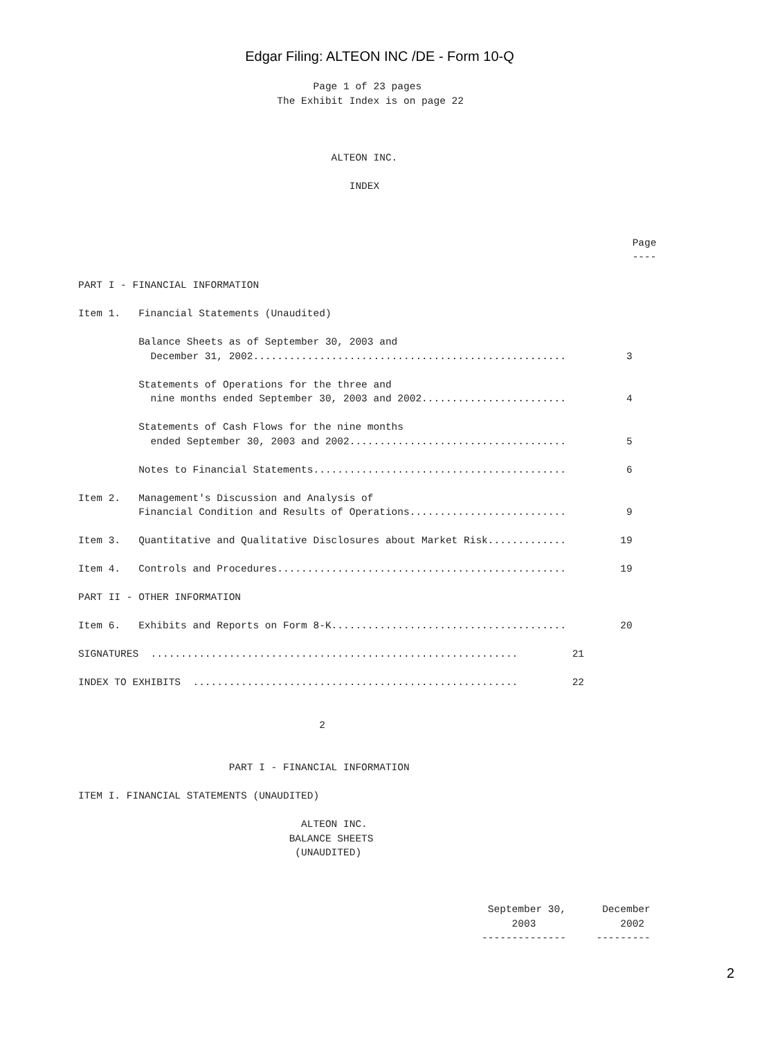Edgar Filing: ALTEON INC /DE - Form 10-Q
                                                    Page 1 of 23 pages
                                              The Exhibit Index is on page 22



                                                       ALTEON INC.

                                                          INDEX



                                                                                                         Page
                                                                                                         ----

             PART I - FINANCIAL INFORMATION

             Item 1.   Financial Statements (Unaudited)

                       Balance Sheets as of September 30, 2003 and
                         December 31, 2002....................................................          3

                       Statements of Operations for the three and
                         nine months ended September 30, 2003 and 2002........................          4

                       Statements of Cash Flows for the nine months
                         ended September 30, 2003 and 2002....................................          5

                       Notes to Financial Statements..........................................          6

             Item 2.   Management's Discussion and Analysis of
                       Financial Condition and Results of Operations..........................          9

             Item 3.   Quantitative and Qualitative Disclosures about Market Risk.............         19

             Item 4.   Controls and Procedures................................................         19

             PART II - OTHER INFORMATION

             Item 6.   Exhibits and Reports on Form 8-K.......................................         20

             SIGNATURES  .............................................................         21

             INDEX TO EXHIBITS  ......................................................         22


                                                     2


                                      PART I - FINANCIAL INFORMATION

             ITEM I. FINANCIAL STATEMENTS (UNAUDITED)

                                                  ALTEON INC.
                                                BALANCE SHEETS
                                                 (UNAUDITED)



                                                                                 September 30,      December
                                                                                     2003              2002
                                                                                --------------     ---------
2